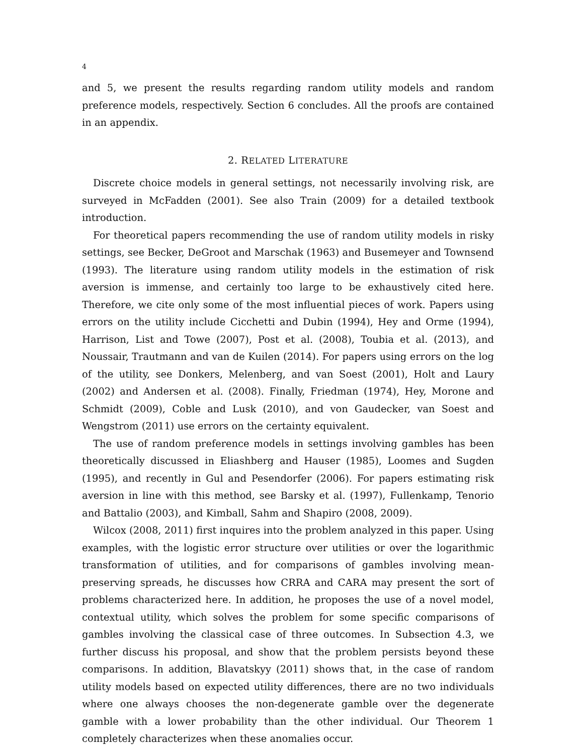4
and 5, we present the results regarding random utility models and random preference models, respectively. Section 6 concludes. All the proofs are contained in an appendix.
2. RELATED LITERATURE
Discrete choice models in general settings, not necessarily involving risk, are surveyed in McFadden (2001). See also Train (2009) for a detailed textbook introduction.
For theoretical papers recommending the use of random utility models in risky settings, see Becker, DeGroot and Marschak (1963) and Busemeyer and Townsend (1993). The literature using random utility models in the estimation of risk aversion is immense, and certainly too large to be exhaustively cited here. Therefore, we cite only some of the most influential pieces of work. Papers using errors on the utility include Cicchetti and Dubin (1994), Hey and Orme (1994), Harrison, List and Towe (2007), Post et al. (2008), Toubia et al. (2013), and Noussair, Trautmann and van de Kuilen (2014). For papers using errors on the log of the utility, see Donkers, Melenberg, and van Soest (2001), Holt and Laury (2002) and Andersen et al. (2008). Finally, Friedman (1974), Hey, Morone and Schmidt (2009), Coble and Lusk (2010), and von Gaudecker, van Soest and Wengstrom (2011) use errors on the certainty equivalent.
The use of random preference models in settings involving gambles has been theoretically discussed in Eliashberg and Hauser (1985), Loomes and Sugden (1995), and recently in Gul and Pesendorfer (2006). For papers estimating risk aversion in line with this method, see Barsky et al. (1997), Fullenkamp, Tenorio and Battalio (2003), and Kimball, Sahm and Shapiro (2008, 2009).
Wilcox (2008, 2011) first inquires into the problem analyzed in this paper. Using examples, with the logistic error structure over utilities or over the logarithmic transformation of utilities, and for comparisons of gambles involving mean-preserving spreads, he discusses how CRRA and CARA may present the sort of problems characterized here. In addition, he proposes the use of a novel model, contextual utility, which solves the problem for some specific comparisons of gambles involving the classical case of three outcomes. In Subsection 4.3, we further discuss his proposal, and show that the problem persists beyond these comparisons. In addition, Blavatskyy (2011) shows that, in the case of random utility models based on expected utility differences, there are no two individuals where one always chooses the non-degenerate gamble over the degenerate gamble with a lower probability than the other individual. Our Theorem 1 completely characterizes when these anomalies occur.